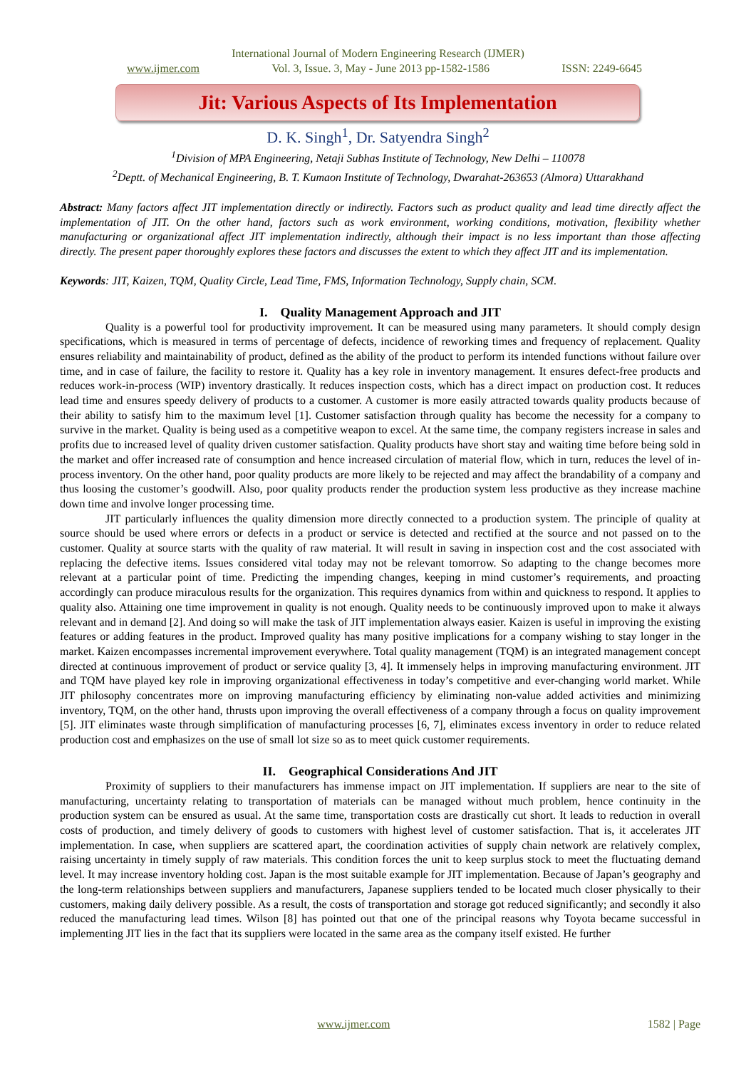International Journal of Modern Engineering Research (IJMER)
www.ijmer.com Vol. 3, Issue. 3, May - June 2013 pp-1582-1586 ISSN: 2249-6645
Jit: Various Aspects of Its Implementation
D. K. Singh<sup>1</sup>, Dr. Satyendra Singh<sup>2</sup>
<sup>1</sup> Division of MPA Engineering, Netaji Subhas Institute of Technology, New Delhi – 110078
<sup>2</sup> Deptt. of Mechanical Engineering, B. T. Kumaon Institute of Technology, Dwarahat-263653 (Almora) Uttarakhand
Abstract: Many factors affect JIT implementation directly or indirectly. Factors such as product quality and lead time directly affect the implementation of JIT. On the other hand, factors such as work environment, working conditions, motivation, flexibility whether manufacturing or organizational affect JIT implementation indirectly, although their impact is no less important than those affecting directly. The present paper thoroughly explores these factors and discusses the extent to which they affect JIT and its implementation.
Keywords: JIT, Kaizen, TQM, Quality Circle, Lead Time, FMS, Information Technology, Supply chain, SCM.
I. Quality Management Approach and JIT
Quality is a powerful tool for productivity improvement. It can be measured using many parameters. It should comply design specifications, which is measured in terms of percentage of defects, incidence of reworking times and frequency of replacement. Quality ensures reliability and maintainability of product, defined as the ability of the product to perform its intended functions without failure over time, and in case of failure, the facility to restore it. Quality has a key role in inventory management. It ensures defect-free products and reduces work-in-process (WIP) inventory drastically. It reduces inspection costs, which has a direct impact on production cost. It reduces lead time and ensures speedy delivery of products to a customer. A customer is more easily attracted towards quality products because of their ability to satisfy him to the maximum level [1]. Customer satisfaction through quality has become the necessity for a company to survive in the market. Quality is being used as a competitive weapon to excel. At the same time, the company registers increase in sales and profits due to increased level of quality driven customer satisfaction. Quality products have short stay and waiting time before being sold in the market and offer increased rate of consumption and hence increased circulation of material flow, which in turn, reduces the level of in-process inventory. On the other hand, poor quality products are more likely to be rejected and may affect the brandability of a company and thus loosing the customer’s goodwill. Also, poor quality products render the production system less productive as they increase machine down time and involve longer processing time.
JIT particularly influences the quality dimension more directly connected to a production system. The principle of quality at source should be used where errors or defects in a product or service is detected and rectified at the source and not passed on to the customer. Quality at source starts with the quality of raw material. It will result in saving in inspection cost and the cost associated with replacing the defective items. Issues considered vital today may not be relevant tomorrow. So adapting to the change becomes more relevant at a particular point of time. Predicting the impending changes, keeping in mind customer’s requirements, and proacting accordingly can produce miraculous results for the organization. This requires dynamics from within and quickness to respond. It applies to quality also. Attaining one time improvement in quality is not enough. Quality needs to be continuously improved upon to make it always relevant and in demand [2]. And doing so will make the task of JIT implementation always easier. Kaizen is useful in improving the existing features or adding features in the product. Improved quality has many positive implications for a company wishing to stay longer in the market. Kaizen encompasses incremental improvement everywhere. Total quality management (TQM) is an integrated management concept directed at continuous improvement of product or service quality [3, 4]. It immensely helps in improving manufacturing environment. JIT and TQM have played key role in improving organizational effectiveness in today’s competitive and ever-changing world market. While JIT philosophy concentrates more on improving manufacturing efficiency by eliminating non-value added activities and minimizing inventory, TQM, on the other hand, thrusts upon improving the overall effectiveness of a company through a focus on quality improvement [5]. JIT eliminates waste through simplification of manufacturing processes [6, 7], eliminates excess inventory in order to reduce related production cost and emphasizes on the use of small lot size so as to meet quick customer requirements.
II. Geographical Considerations And JIT
Proximity of suppliers to their manufacturers has immense impact on JIT implementation. If suppliers are near to the site of manufacturing, uncertainty relating to transportation of materials can be managed without much problem, hence continuity in the production system can be ensured as usual. At the same time, transportation costs are drastically cut short. It leads to reduction in overall costs of production, and timely delivery of goods to customers with highest level of customer satisfaction. That is, it accelerates JIT implementation. In case, when suppliers are scattered apart, the coordination activities of supply chain network are relatively complex, raising uncertainty in timely supply of raw materials. This condition forces the unit to keep surplus stock to meet the fluctuating demand level. It may increase inventory holding cost. Japan is the most suitable example for JIT implementation. Because of Japan’s geography and the long-term relationships between suppliers and manufacturers, Japanese suppliers tended to be located much closer physically to their customers, making daily delivery possible. As a result, the costs of transportation and storage got reduced significantly; and secondly it also reduced the manufacturing lead times. Wilson [8] has pointed out that one of the principal reasons why Toyota became successful in implementing JIT lies in the fact that its suppliers were located in the same area as the company itself existed. He further
www.ijmer.com 1582 | Page